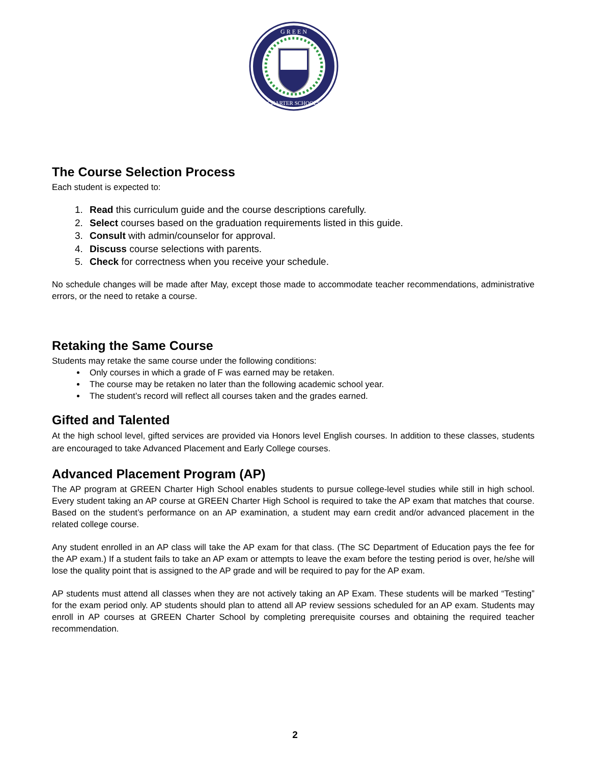G R E E N
CHARTER SCHOOLS
The Course Selection Process
Each student is expected to:
1. Read this curriculum guide and the course descriptions carefully.
2. Select courses based on the graduation requirements listed in this guide.
3. Consult with admin/counselor for approval.
4. Discuss course selections with parents.
5. Check for correctness when you receive your schedule.
No schedule changes will be made after May, except those made to accommodate teacher recommendations, administrative errors, or the need to retake a course.
Retaking the Same Course
Students may retake the same course under the following conditions:
Only courses in which a grade of F was earned may be retaken.
The course may be retaken no later than the following academic school year.
The student’s record will reflect all courses taken and the grades earned.
Gifted and Talented
At the high school level, gifted services are provided via Honors level English courses. In addition to these classes, students are encouraged to take Advanced Placement and Early College courses.
Advanced Placement Program (AP)
The AP program at GREEN Charter High School enables students to pursue college-level studies while still in high school. Every student taking an AP course at GREEN Charter High School is required to take the AP exam that matches that course. Based on the student’s performance on an AP examination, a student may earn credit and/or advanced placement in the related college course.
Any student enrolled in an AP class will take the AP exam for that class. (The SC Department of Education pays the fee for the AP exam.) If a student fails to take an AP exam or attempts to leave the exam before the testing period is over, he/she will lose the quality point that is assigned to the AP grade and will be required to pay for the AP exam.
AP students must attend all classes when they are not actively taking an AP Exam. These students will be marked “Testing” for the exam period only. AP students should plan to attend all AP review sessions scheduled for an AP exam. Students may enroll in AP courses at GREEN Charter School by completing prerequisite courses and obtaining the required teacher recommendation.
2